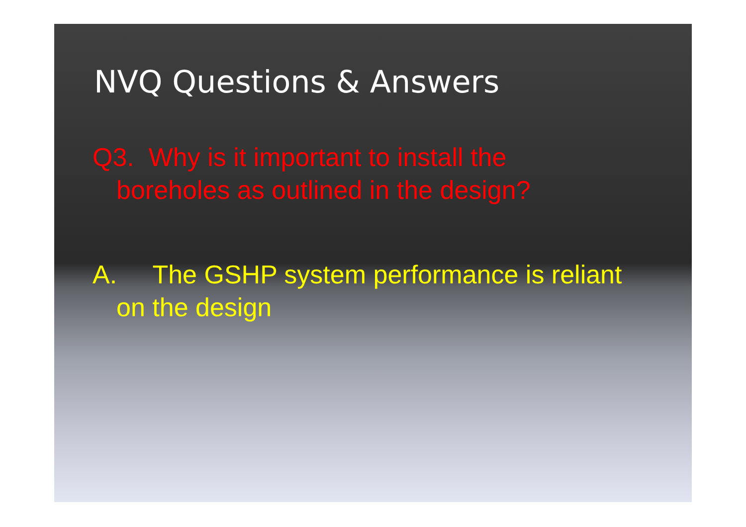NVQ Questions & Answers
Q3. Why is it important to install the boreholes as outlined in the design?
A. The GSHP system performance is reliant on the design